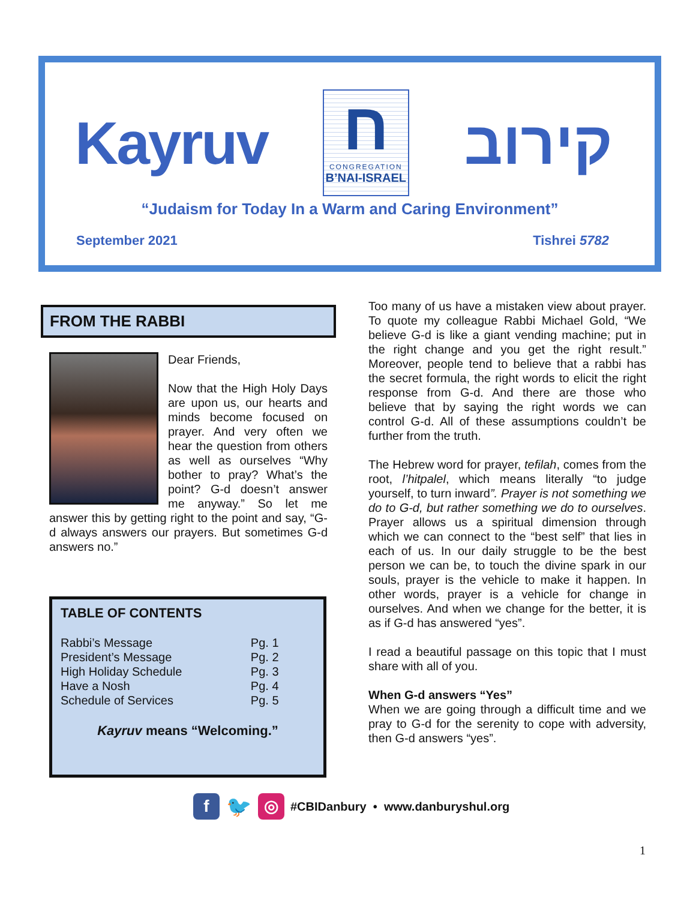Kayruv
ח
CONGREGATION
B’NAI-ISRAEL
קירוב
“Judaism for Today In a Warm and Caring Environment”
September 2021 Tishrei 5782
FROM THE RABBI
Dear Friends,
Now that the High Holy Days are upon us, our hearts and minds become focused on prayer. And very often we hear the question from others as well as ourselves “Why bother to pray? What’s the point? G-d doesn’t answer me anyway.” So let me answer this by getting right to the point and say, “G-d always answers our prayers. But sometimes G-d answers no.”
TABLE OF CONTENTS
| Rabbi’s Message | Pg. 1 |
| President’s Message | Pg. 2 |
| High Holiday Schedule | Pg. 3 |
| Have a Nosh | Pg. 4 |
| Schedule of Services | Pg. 5 |
Kayruv means “Welcoming.”
Too many of us have a mistaken view about prayer. To quote my colleague Rabbi Michael Gold, “We believe G-d is like a giant vending machine; put in the right change and you get the right result.” Moreover, people tend to believe that a rabbi has the secret formula, the right words to elicit the right response from G-d. And there are those who believe that by saying the right words we can control G-d. All of these assumptions couldn’t be further from the truth.
The Hebrew word for prayer, tefilah, comes from the root, l’hitpalel, which means literally “to judge yourself, to turn inward”. Prayer is not something we do to G-d, but rather something we do to ourselves. Prayer allows us a spiritual dimension through which we can connect to the “best self” that lies in each of us. In our daily struggle to be the best person we can be, to touch the divine spark in our souls, prayer is the vehicle to make it happen. In other words, prayer is a vehicle for change in ourselves. And when we change for the better, it is as if G-d has answered “yes”.
I read a beautiful passage on this topic that I must share with all of you.
When G-d answers “Yes”
When we are going through a difficult time and we pray to G-d for the serenity to cope with adversity, then G-d answers “yes”.
f
🐦
◎
#CBIDanbury • www.danburyshul.org
1